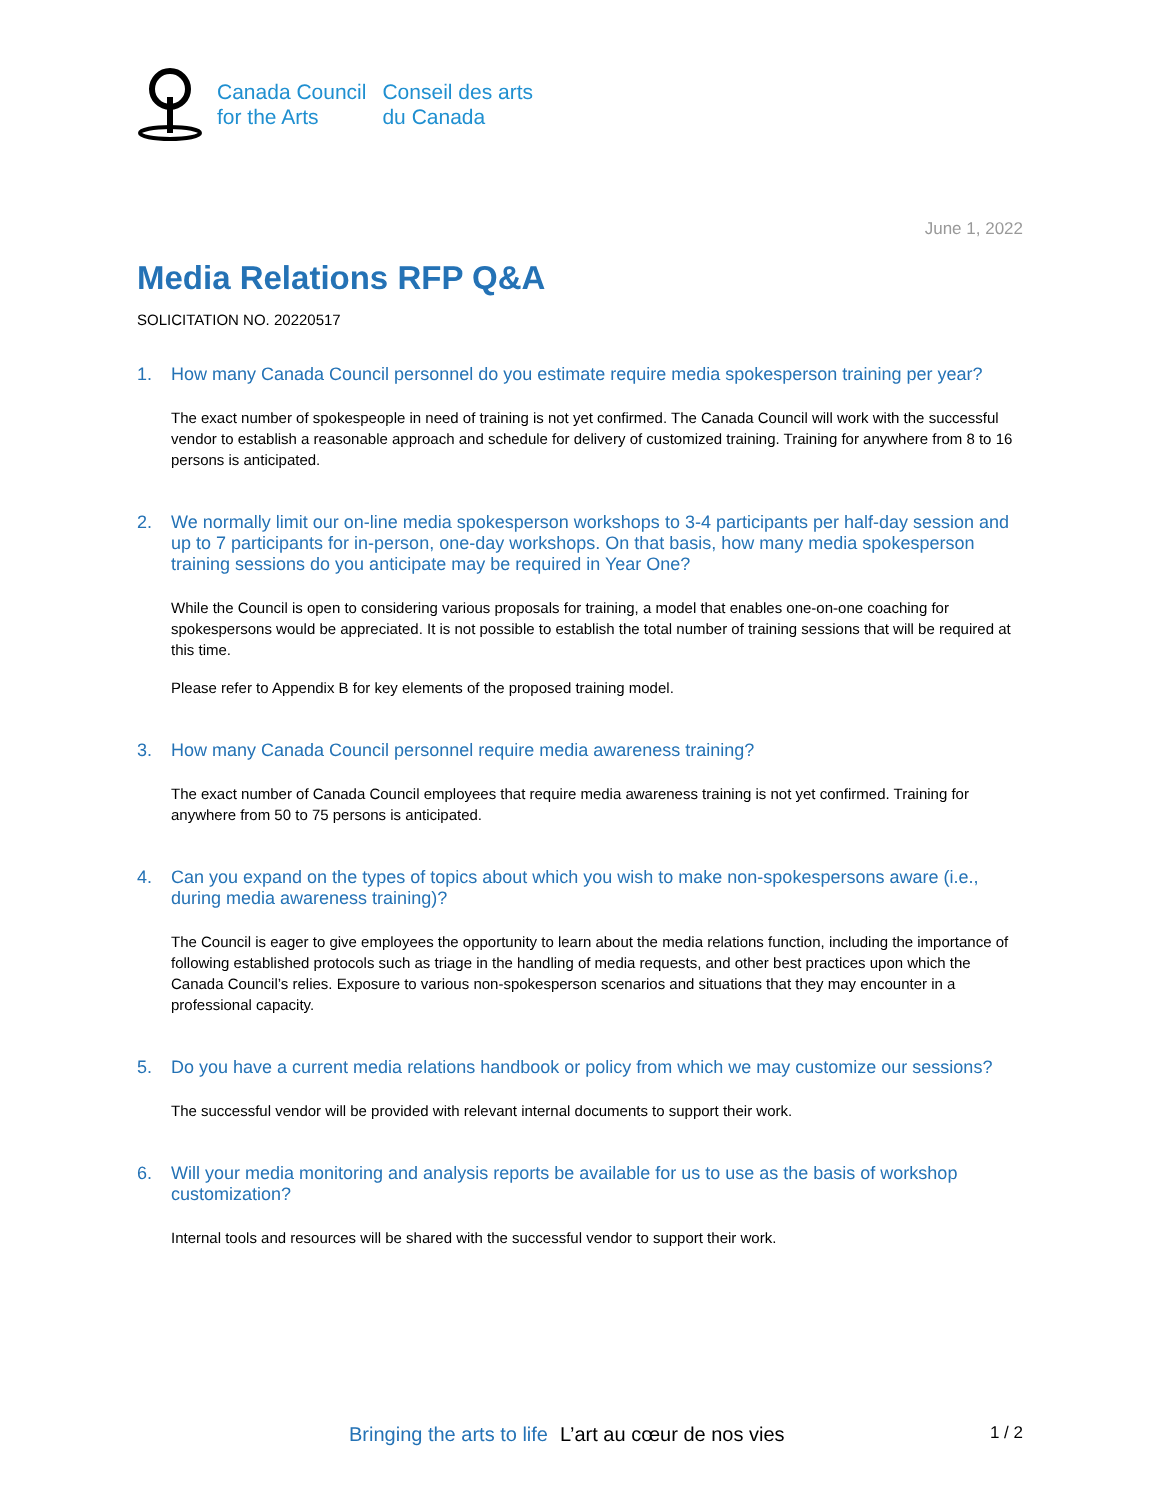Canada Council
for the Arts
Conseil des arts
du Canada
June 1, 2022
Media Relations RFP Q&A
SOLICITATION NO. 20220517
1. How many Canada Council personnel do you estimate require media spokesperson training per year?
The exact number of spokespeople in need of training is not yet confirmed. The Canada Council will work with the successful vendor to establish a reasonable approach and schedule for delivery of customized training. Training for anywhere from 8 to 16 persons is anticipated.
2. We normally limit our on-line media spokesperson workshops to 3-4 participants per half-day session and up to 7 participants for in-person, one-day workshops. On that basis, how many media spokesperson training sessions do you anticipate may be required in Year One?
While the Council is open to considering various proposals for training, a model that enables one-on-one coaching for spokespersons would be appreciated. It is not possible to establish the total number of training sessions that will be required at this time.
Please refer to Appendix B for key elements of the proposed training model.
3. How many Canada Council personnel require media awareness training?
The exact number of Canada Council employees that require media awareness training is not yet confirmed. Training for anywhere from 50 to 75 persons is anticipated.
4. Can you expand on the types of topics about which you wish to make non-spokespersons aware (i.e., during media awareness training)?
The Council is eager to give employees the opportunity to learn about the media relations function, including the importance of following established protocols such as triage in the handling of media requests, and other best practices upon which the Canada Council’s relies. Exposure to various non-spokesperson scenarios and situations that they may encounter in a professional capacity.
5. Do you have a current media relations handbook or policy from which we may customize our sessions?
The successful vendor will be provided with relevant internal documents to support their work.
6. Will your media monitoring and analysis reports be available for us to use as the basis of workshop customization?
Internal tools and resources will be shared with the successful vendor to support their work.
Bringing the arts to life L’art au cœur de nos vies 1 / 2